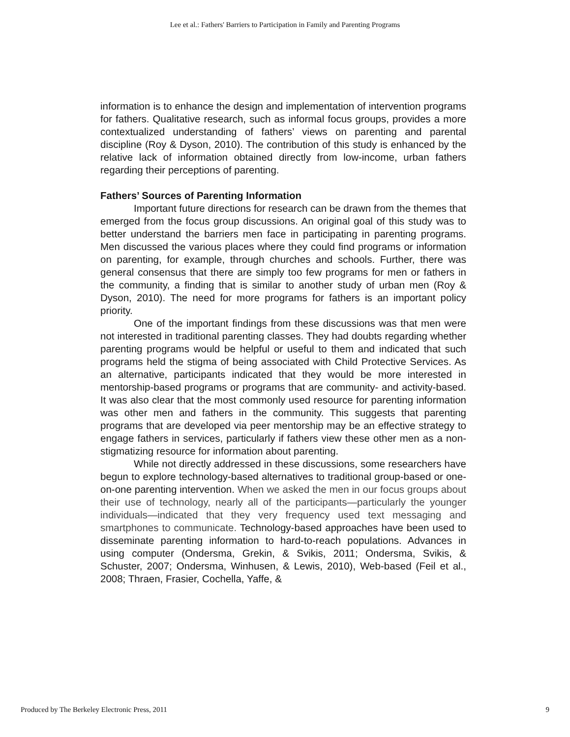Lee et al.: Fathers' Barriers to Participation in Family and Parenting Programs
information is to enhance the design and implementation of intervention programs for fathers. Qualitative research, such as informal focus groups, provides a more contextualized understanding of fathers’ views on parenting and parental discipline (Roy & Dyson, 2010). The contribution of this study is enhanced by the relative lack of information obtained directly from low-income, urban fathers regarding their perceptions of parenting.
Fathers’ Sources of Parenting Information
Important future directions for research can be drawn from the themes that emerged from the focus group discussions. An original goal of this study was to better understand the barriers men face in participating in parenting programs. Men discussed the various places where they could find programs or information on parenting, for example, through churches and schools. Further, there was general consensus that there are simply too few programs for men or fathers in the community, a finding that is similar to another study of urban men (Roy & Dyson, 2010). The need for more programs for fathers is an important policy priority.
One of the important findings from these discussions was that men were not interested in traditional parenting classes. They had doubts regarding whether parenting programs would be helpful or useful to them and indicated that such programs held the stigma of being associated with Child Protective Services. As an alternative, participants indicated that they would be more interested in mentorship-based programs or programs that are community- and activity-based. It was also clear that the most commonly used resource for parenting information was other men and fathers in the community. This suggests that parenting programs that are developed via peer mentorship may be an effective strategy to engage fathers in services, particularly if fathers view these other men as a non-stigmatizing resource for information about parenting.
While not directly addressed in these discussions, some researchers have begun to explore technology-based alternatives to traditional group-based or one-on-one parenting intervention. When we asked the men in our focus groups about their use of technology, nearly all of the participants—particularly the younger individuals—indicated that they very frequency used text messaging and smartphones to communicate. Technology-based approaches have been used to disseminate parenting information to hard-to-reach populations. Advances in using computer (Ondersma, Grekin, & Svikis, 2011; Ondersma, Svikis, & Schuster, 2007; Ondersma, Winhusen, & Lewis, 2010), Web-based (Feil et al., 2008; Thraen, Frasier, Cochella, Yaffe, &
Produced by The Berkeley Electronic Press, 2011 9